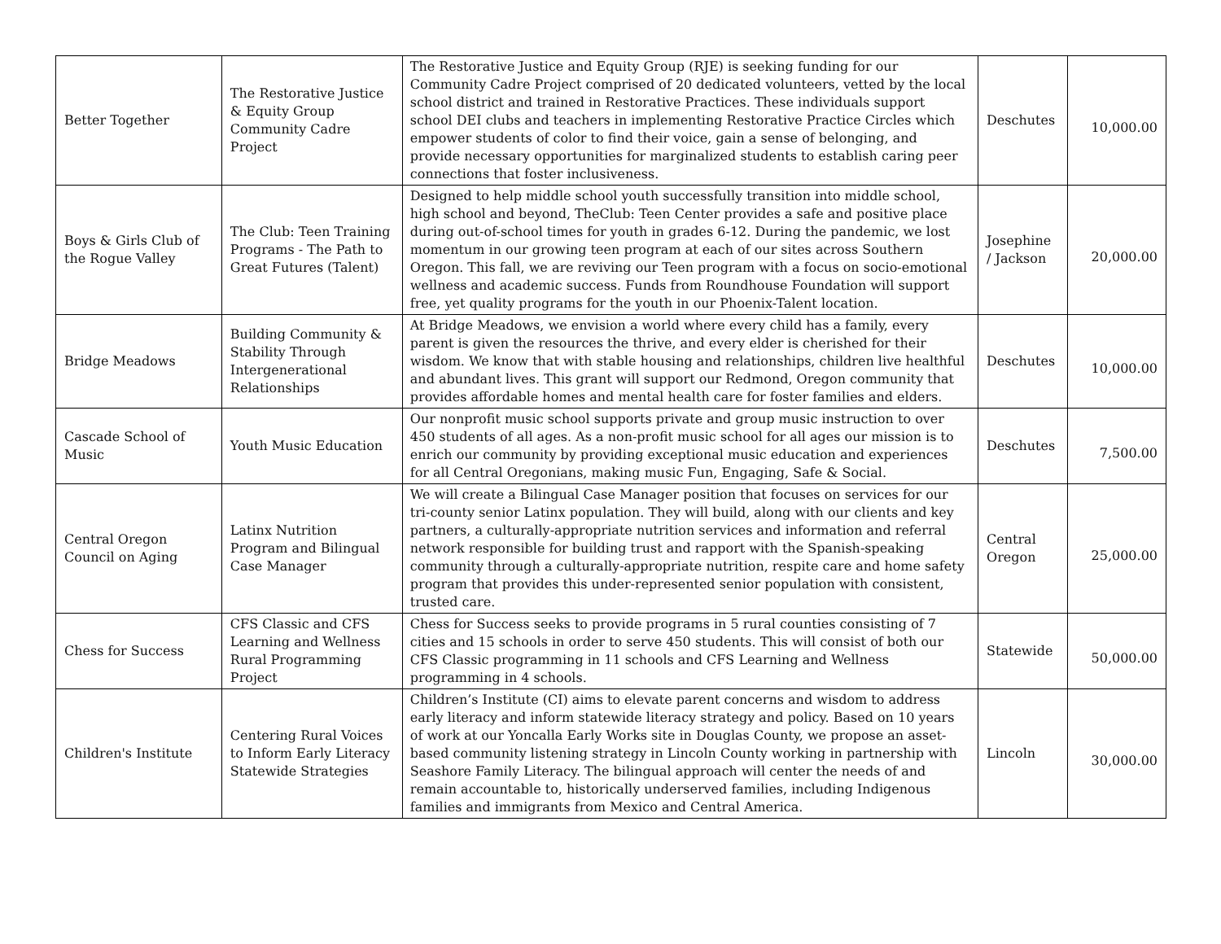| Better Together | The Restorative Justice & Equity Group Community Cadre Project | The Restorative Justice and Equity Group (RJE) is seeking funding for our Community Cadre Project comprised of 20 dedicated volunteers, vetted by the local school district and trained in Restorative Practices. These individuals support school DEI clubs and teachers in implementing Restorative Practice Circles which empower students of color to find their voice, gain a sense of belonging, and provide necessary opportunities for marginalized students to establish caring peer connections that foster inclusiveness. | Deschutes | 10,000.00 |
| Boys & Girls Club of the Rogue Valley | The Club: Teen Training Programs - The Path to Great Futures (Talent) | Designed to help middle school youth successfully transition into middle school, high school and beyond, TheClub: Teen Center provides a safe and positive place during out-of-school times for youth in grades 6-12. During the pandemic, we lost momentum in our growing teen program at each of our sites across Southern Oregon. This fall, we are reviving our Teen program with a focus on socio-emotional wellness and academic success. Funds from Roundhouse Foundation will support free, yet quality programs for the youth in our Phoenix-Talent location. | Josephine / Jackson | 20,000.00 |
| Bridge Meadows | Building Community & Stability Through Intergenerational Relationships | At Bridge Meadows, we envision a world where every child has a family, every parent is given the resources the thrive, and every elder is cherished for their wisdom. We know that with stable housing and relationships, children live healthful and abundant lives. This grant will support our Redmond, Oregon community that provides affordable homes and mental health care for foster families and elders. | Deschutes | 10,000.00 |
| Cascade School of Music | Youth Music Education | Our nonprofit music school supports private and group music instruction to over 450 students of all ages. As a non-profit music school for all ages our mission is to enrich our community by providing exceptional music education and experiences for all Central Oregonians, making music Fun, Engaging, Safe & Social. | Deschutes | 7,500.00 |
| Central Oregon Council on Aging | Latinx Nutrition Program and Bilingual Case Manager | We will create a Bilingual Case Manager position that focuses on services for our tri-county senior Latinx population. They will build, along with our clients and key partners, a culturally-appropriate nutrition services and information and referral network responsible for building trust and rapport with the Spanish-speaking community through a culturally-appropriate nutrition, respite care and home safety program that provides this under-represented senior population with consistent, trusted care. | Central Oregon | 25,000.00 |
| Chess for Success | CFS Classic and CFS Learning and Wellness Rural Programming Project | Chess for Success seeks to provide programs in 5 rural counties consisting of 7 cities and 15 schools in order to serve 450 students. This will consist of both our CFS Classic programming in 11 schools and CFS Learning and Wellness programming in 4 schools. | Statewide | 50,000.00 |
| Children's Institute | Centering Rural Voices to Inform Early Literacy Statewide Strategies | Children’s Institute (CI) aims to elevate parent concerns and wisdom to address early literacy and inform statewide literacy strategy and policy. Based on 10 years of work at our Yoncalla Early Works site in Douglas County, we propose an asset-based community listening strategy in Lincoln County working in partnership with Seashore Family Literacy. The bilingual approach will center the needs of and remain accountable to, historically underserved families, including Indigenous families and immigrants from Mexico and Central America. | Lincoln | 30,000.00 |